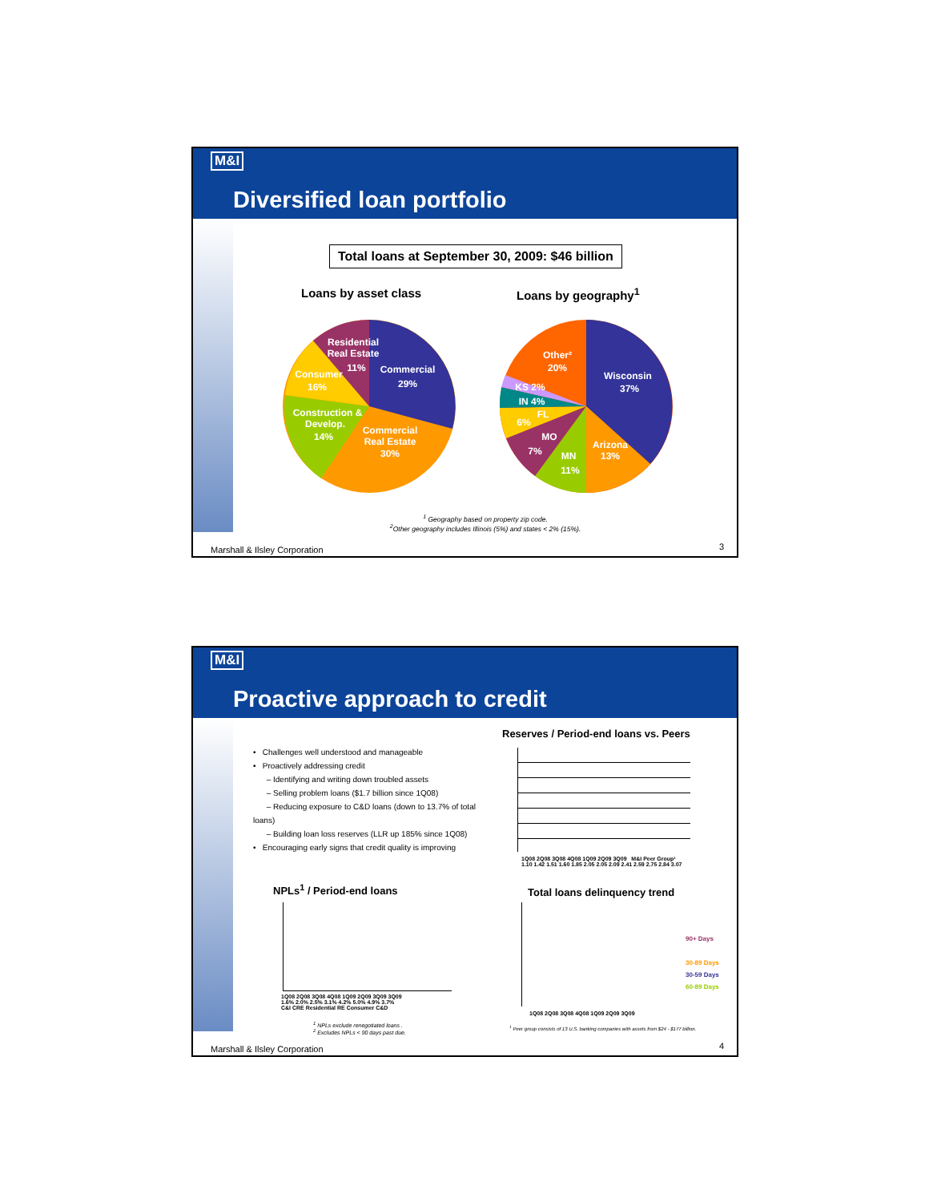M&I
Diversified loan portfolio
Total loans at September 30, 2009: $46 billion
Loans by asset class Loans by geography<sup>1</sup>
Residential
Real Estate
11%
Commercial
29%
Consumer
16%
Construction &
Develop.
14%
Commercial
Real Estate
30%
Other²
20%
Wisconsin
37%
KS 2%
IN 4%
FL
6%
MO
7%
MN
11%
Arizona
13%
<sup>1</sup> Geography based on property zip code.
<sup>2</sup> Other geography includes Illinois (5%) and states < 2% (15%).
Marshall & Ilsley Corporation 3
M&I
Proactive approach to credit
• Challenges well understood and manageable
• Proactively addressing credit
– Identifying and writing down troubled assets
– Selling problem loans ($1.7 billion since 1Q08)
– Reducing exposure to C&D loans (down to 13.7% of total loans)
– Building loan loss reserves (LLR up 185% since 1Q08)
• Encouraging early signs that credit quality is improving
Reserves / Period-end loans vs. Peers
1Q08 2Q08 3Q08 4Q08 1Q09 2Q09 3Q09 M&I Peer Group¹
1.10 1.42 1.51 1.60 1.85 2.05 2.05 2.09 2.41 2.59 2.75 2.84 3.07
NPLs<sup>1</sup> / Period-end loans
1Q08 2Q08 3Q08 4Q08 1Q09 2Q09 3Q09 3Q09
1.6% 2.0% 2.5% 3.1% 4.2% 5.0% 4.9% 3.7%
C&I CRE Residential RE Consumer C&D
<sup>1</sup> NPLs exclude renegotiated loans .
<sup>2</sup> Excludes NPLs < 90 days past due.
Total loans delinquency trend
90+ Days
30-89 Days
30-59 Days
60-89 Days
1Q08 2Q08 3Q08 4Q08 1Q09 2Q09 3Q09
<sup>1</sup> Peer group consists of 13 U.S. banking companies with assets from $24 - $177 billion.
Marshall & Ilsley Corporation 4